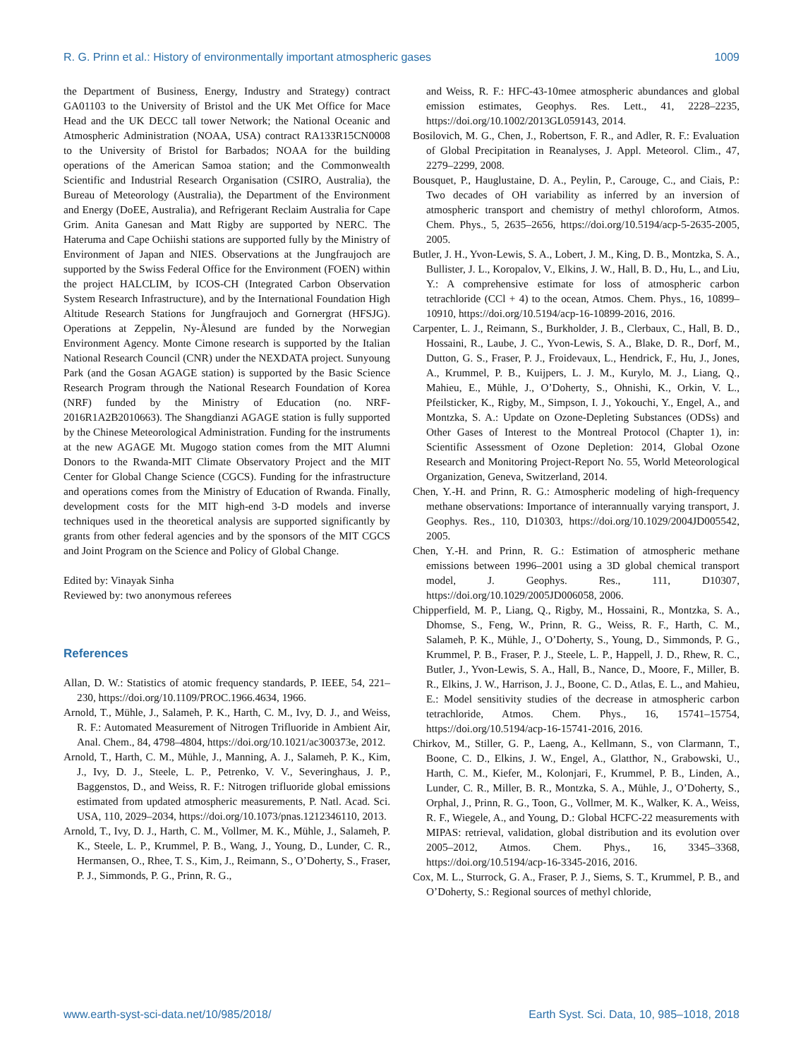R. G. Prinn et al.: History of environmentally important atmospheric gases 1009
the Department of Business, Energy, Industry and Strategy) contract GA01103 to the University of Bristol and the UK Met Office for Mace Head and the UK DECC tall tower Network; the National Oceanic and Atmospheric Administration (NOAA, USA) contract RA133R15CN0008 to the University of Bristol for Barbados; NOAA for the building operations of the American Samoa station; and the Commonwealth Scientific and Industrial Research Organisation (CSIRO, Australia), the Bureau of Meteorology (Australia), the Department of the Environment and Energy (DoEE, Australia), and Refrigerant Reclaim Australia for Cape Grim. Anita Ganesan and Matt Rigby are supported by NERC. The Hateruma and Cape Ochiishi stations are supported fully by the Ministry of Environment of Japan and NIES. Observations at the Jungfraujoch are supported by the Swiss Federal Office for the Environment (FOEN) within the project HALCLIM, by ICOS-CH (Integrated Carbon Observation System Research Infrastructure), and by the International Foundation High Altitude Research Stations for Jungfraujoch and Gornergrat (HFSJG). Operations at Zeppelin, Ny-Ålesund are funded by the Norwegian Environment Agency. Monte Cimone research is supported by the Italian National Research Council (CNR) under the NEXDATA project. Sunyoung Park (and the Gosan AGAGE station) is supported by the Basic Science Research Program through the National Research Foundation of Korea (NRF) funded by the Ministry of Education (no. NRF-2016R1A2B2010663). The Shangdianzi AGAGE station is fully supported by the Chinese Meteorological Administration. Funding for the instruments at the new AGAGE Mt. Mugogo station comes from the MIT Alumni Donors to the Rwanda-MIT Climate Observatory Project and the MIT Center for Global Change Science (CGCS). Funding for the infrastructure and operations comes from the Ministry of Education of Rwanda. Finally, development costs for the MIT high-end 3-D models and inverse techniques used in the theoretical analysis are supported significantly by grants from other federal agencies and by the sponsors of the MIT CGCS and Joint Program on the Science and Policy of Global Change.
Edited by: Vinayak Sinha
Reviewed by: two anonymous referees
References
Allan, D. W.: Statistics of atomic frequency standards, P. IEEE, 54, 221–230, https://doi.org/10.1109/PROC.1966.4634, 1966.
Arnold, T., Mühle, J., Salameh, P. K., Harth, C. M., Ivy, D. J., and Weiss, R. F.: Automated Measurement of Nitrogen Trifluoride in Ambient Air, Anal. Chem., 84, 4798–4804, https://doi.org/10.1021/ac300373e, 2012.
Arnold, T., Harth, C. M., Mühle, J., Manning, A. J., Salameh, P. K., Kim, J., Ivy, D. J., Steele, L. P., Petrenko, V. V., Severinghaus, J. P., Baggenstos, D., and Weiss, R. F.: Nitrogen trifluoride global emissions estimated from updated atmospheric measurements, P. Natl. Acad. Sci. USA, 110, 2029–2034, https://doi.org/10.1073/pnas.1212346110, 2013.
Arnold, T., Ivy, D. J., Harth, C. M., Vollmer, M. K., Mühle, J., Salameh, P. K., Steele, L. P., Krummel, P. B., Wang, J., Young, D., Lunder, C. R., Hermansen, O., Rhee, T. S., Kim, J., Reimann, S., O’Doherty, S., Fraser, P. J., Simmonds, P. G., Prinn, R. G.,
and Weiss, R. F.: HFC-43-10mee atmospheric abundances and global emission estimates, Geophys. Res. Lett., 41, 2228–2235, https://doi.org/10.1002/2013GL059143, 2014.
Bosilovich, M. G., Chen, J., Robertson, F. R., and Adler, R. F.: Evaluation of Global Precipitation in Reanalyses, J. Appl. Meteorol. Clim., 47, 2279–2299, 2008.
Bousquet, P., Hauglustaine, D. A., Peylin, P., Carouge, C., and Ciais, P.: Two decades of OH variability as inferred by an inversion of atmospheric transport and chemistry of methyl chloroform, Atmos. Chem. Phys., 5, 2635–2656, https://doi.org/10.5194/acp-5-2635-2005, 2005.
Butler, J. H., Yvon-Lewis, S. A., Lobert, J. M., King, D. B., Montzka, S. A., Bullister, J. L., Koropalov, V., Elkins, J. W., Hall, B. D., Hu, L., and Liu, Y.: A comprehensive estimate for loss of atmospheric carbon tetrachloride (CCl + 4) to the ocean, Atmos. Chem. Phys., 16, 10899–10910, https://doi.org/10.5194/acp-16-10899-2016, 2016.
Carpenter, L. J., Reimann, S., Burkholder, J. B., Clerbaux, C., Hall, B. D., Hossaini, R., Laube, J. C., Yvon-Lewis, S. A., Blake, D. R., Dorf, M., Dutton, G. S., Fraser, P. J., Froidevaux, L., Hendrick, F., Hu, J., Jones, A., Krummel, P. B., Kuijpers, L. J. M., Kurylo, M. J., Liang, Q., Mahieu, E., Mühle, J., O’Doherty, S., Ohnishi, K., Orkin, V. L., Pfeilsticker, K., Rigby, M., Simpson, I. J., Yokouchi, Y., Engel, A., and Montzka, S. A.: Update on Ozone-Depleting Substances (ODSs) and Other Gases of Interest to the Montreal Protocol (Chapter 1), in: Scientific Assessment of Ozone Depletion: 2014, Global Ozone Research and Monitoring Project-Report No. 55, World Meteorological Organization, Geneva, Switzerland, 2014.
Chen, Y.-H. and Prinn, R. G.: Atmospheric modeling of high-frequency methane observations: Importance of interannually varying transport, J. Geophys. Res., 110, D10303, https://doi.org/10.1029/2004JD005542, 2005.
Chen, Y.-H. and Prinn, R. G.: Estimation of atmospheric methane emissions between 1996–2001 using a 3D global chemical transport model, J. Geophys. Res., 111, D10307, https://doi.org/10.1029/2005JD006058, 2006.
Chipperfield, M. P., Liang, Q., Rigby, M., Hossaini, R., Montzka, S. A., Dhomse, S., Feng, W., Prinn, R. G., Weiss, R. F., Harth, C. M., Salameh, P. K., Mühle, J., O’Doherty, S., Young, D., Simmonds, P. G., Krummel, P. B., Fraser, P. J., Steele, L. P., Happell, J. D., Rhew, R. C., Butler, J., Yvon-Lewis, S. A., Hall, B., Nance, D., Moore, F., Miller, B. R., Elkins, J. W., Harrison, J. J., Boone, C. D., Atlas, E. L., and Mahieu, E.: Model sensitivity studies of the decrease in atmospheric carbon tetrachloride, Atmos. Chem. Phys., 16, 15741–15754, https://doi.org/10.5194/acp-16-15741-2016, 2016.
Chirkov, M., Stiller, G. P., Laeng, A., Kellmann, S., von Clarmann, T., Boone, C. D., Elkins, J. W., Engel, A., Glatthor, N., Grabowski, U., Harth, C. M., Kiefer, M., Kolonjari, F., Krummel, P. B., Linden, A., Lunder, C. R., Miller, B. R., Montzka, S. A., Mühle, J., O’Doherty, S., Orphal, J., Prinn, R. G., Toon, G., Vollmer, M. K., Walker, K. A., Weiss, R. F., Wiegele, A., and Young, D.: Global HCFC-22 measurements with MIPAS: retrieval, validation, global distribution and its evolution over 2005–2012, Atmos. Chem. Phys., 16, 3345–3368, https://doi.org/10.5194/acp-16-3345-2016, 2016.
Cox, M. L., Sturrock, G. A., Fraser, P. J., Siems, S. T., Krummel, P. B., and O’Doherty, S.: Regional sources of methyl chloride,
www.earth-syst-sci-data.net/10/985/2018/ Earth Syst. Sci. Data, 10, 985–1018, 2018